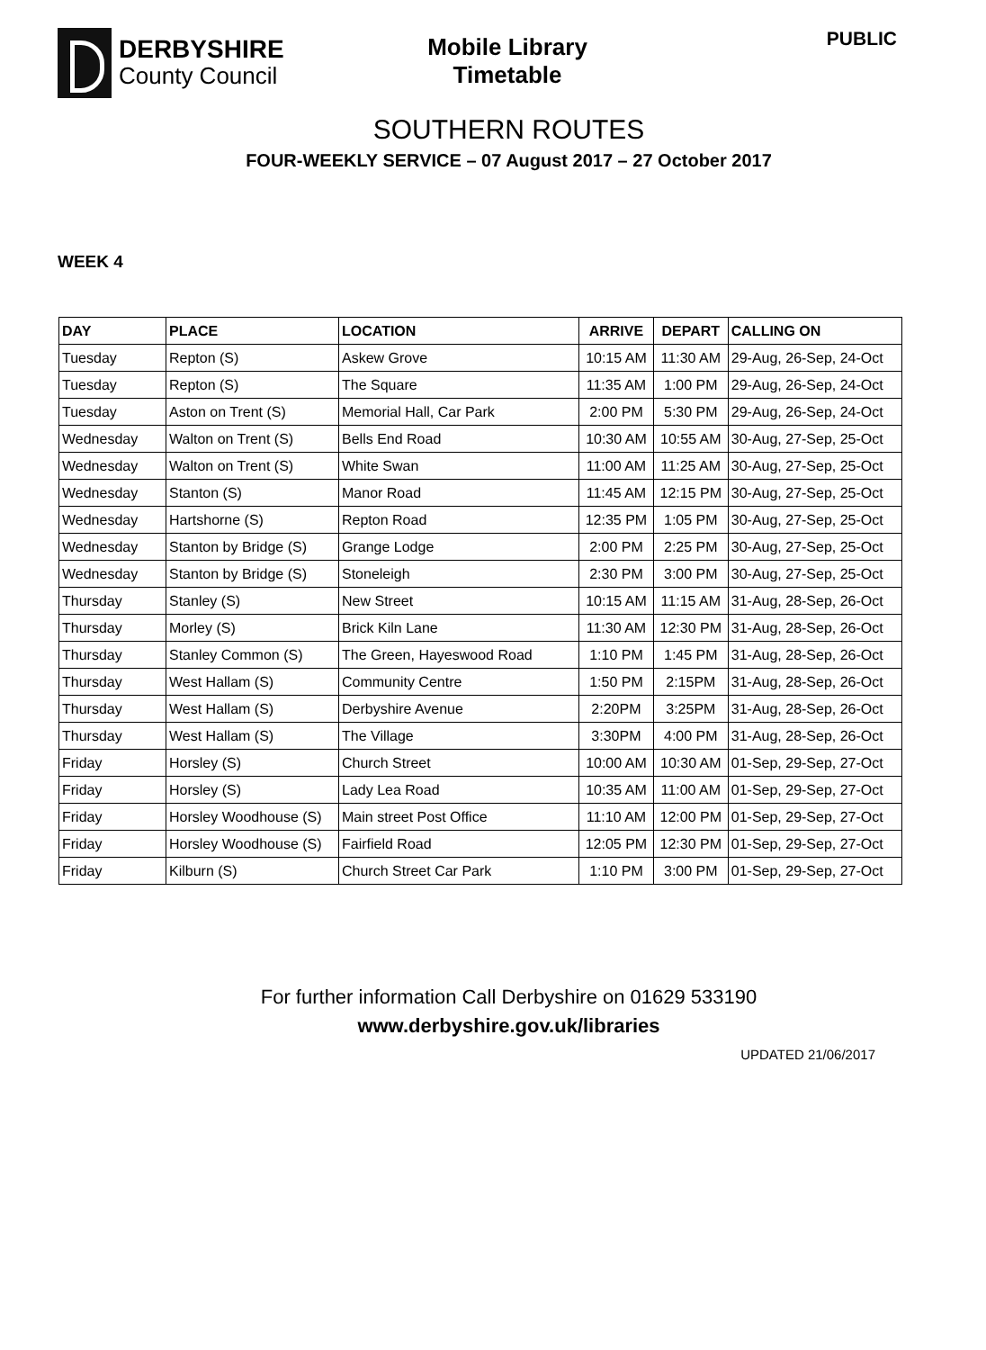DERBYSHIRE
County Council
Mobile Library
Timetable
PUBLIC
SOUTHERN ROUTES
FOUR-WEEKLY SERVICE – 07 August 2017 – 27 October 2017
WEEK 4
| DAY | PLACE | LOCATION | ARRIVE | DEPART | CALLING ON |
| --- | --- | --- | --- | --- | --- |
| Tuesday | Repton (S) | Askew Grove | 10:15 AM | 11:30 AM | 29-Aug, 26-Sep, 24-Oct |
| Tuesday | Repton (S) | The Square | 11:35 AM | 1:00 PM | 29-Aug, 26-Sep, 24-Oct |
| Tuesday | Aston on Trent (S) | Memorial Hall, Car Park | 2:00 PM | 5:30 PM | 29-Aug, 26-Sep, 24-Oct |
| Wednesday | Walton on Trent (S) | Bells End Road | 10:30 AM | 10:55 AM | 30-Aug, 27-Sep, 25-Oct |
| Wednesday | Walton on Trent (S) | White Swan | 11:00 AM | 11:25 AM | 30-Aug, 27-Sep, 25-Oct |
| Wednesday | Stanton (S) | Manor Road | 11:45 AM | 12:15 PM | 30-Aug, 27-Sep, 25-Oct |
| Wednesday | Hartshorne (S) | Repton Road | 12:35 PM | 1:05 PM | 30-Aug, 27-Sep, 25-Oct |
| Wednesday | Stanton by Bridge (S) | Grange Lodge | 2:00 PM | 2:25 PM | 30-Aug, 27-Sep, 25-Oct |
| Wednesday | Stanton by Bridge (S) | Stoneleigh | 2:30 PM | 3:00 PM | 30-Aug, 27-Sep, 25-Oct |
| Thursday | Stanley (S) | New Street | 10:15 AM | 11:15 AM | 31-Aug, 28-Sep, 26-Oct |
| Thursday | Morley (S) | Brick Kiln Lane | 11:30 AM | 12:30 PM | 31-Aug, 28-Sep, 26-Oct |
| Thursday | Stanley Common (S) | The Green, Hayeswood Road | 1:10 PM | 1:45 PM | 31-Aug, 28-Sep, 26-Oct |
| Thursday | West Hallam (S) | Community Centre | 1:50 PM | 2:15PM | 31-Aug, 28-Sep, 26-Oct |
| Thursday | West Hallam (S) | Derbyshire Avenue | 2:20PM | 3:25PM | 31-Aug, 28-Sep, 26-Oct |
| Thursday | West Hallam (S) | The Village | 3:30PM | 4:00 PM | 31-Aug, 28-Sep, 26-Oct |
| Friday | Horsley (S) | Church Street | 10:00 AM | 10:30 AM | 01-Sep, 29-Sep, 27-Oct |
| Friday | Horsley (S) | Lady Lea Road | 10:35 AM | 11:00 AM | 01-Sep, 29-Sep, 27-Oct |
| Friday | Horsley Woodhouse (S) | Main street Post Office | 11:10 AM | 12:00 PM | 01-Sep, 29-Sep, 27-Oct |
| Friday | Horsley Woodhouse (S) | Fairfield Road | 12:05 PM | 12:30 PM | 01-Sep, 29-Sep, 27-Oct |
| Friday | Kilburn (S) | Church Street Car Park | 1:10 PM | 3:00 PM | 01-Sep, 29-Sep, 27-Oct |
For further information Call Derbyshire on 01629 533190
www.derbyshire.gov.uk/libraries
UPDATED 21/06/2017